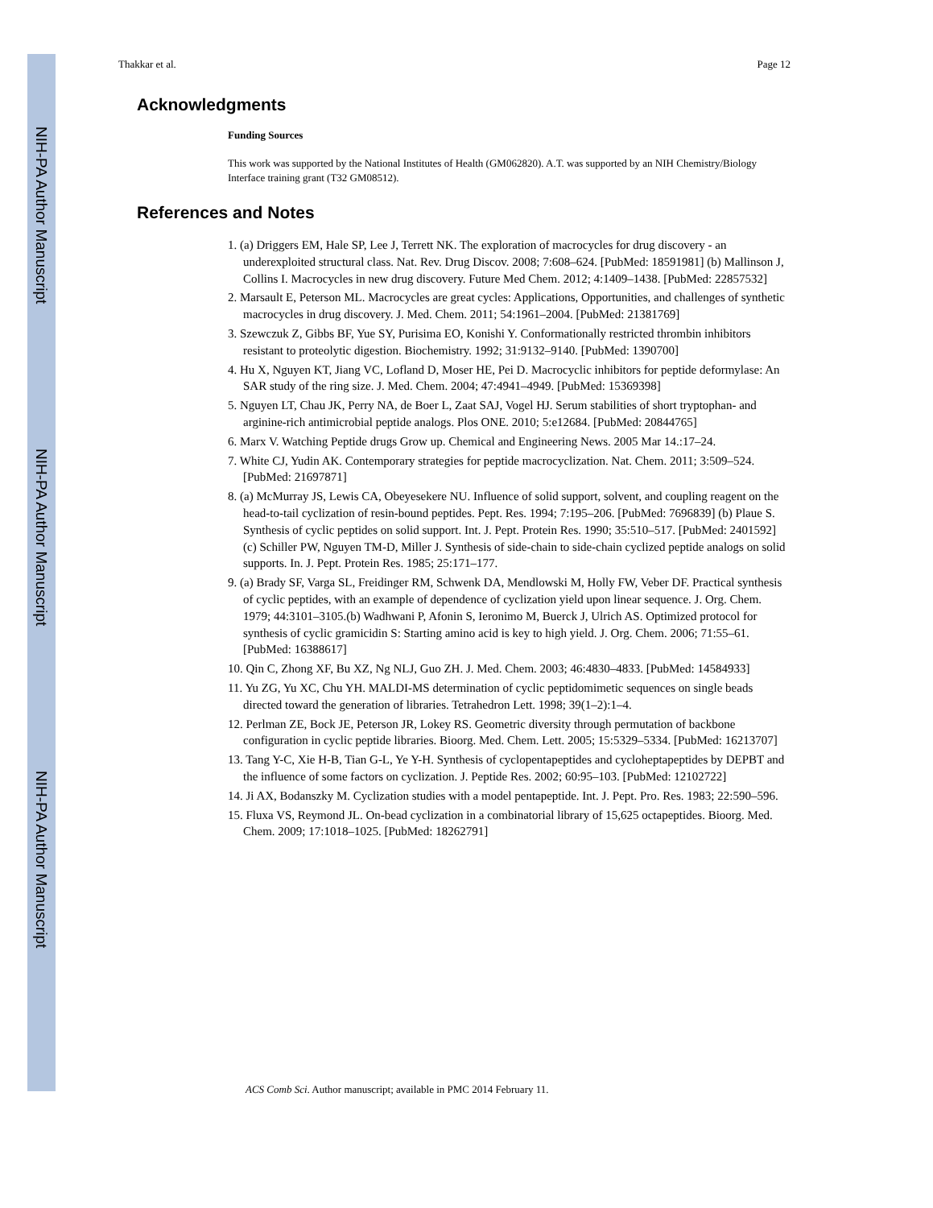NIH-PA Author Manuscript
NIH-PA Author Manuscript
NIH-PA Author Manuscript
Thakkar et al. Page 12
Acknowledgments
Funding Sources
This work was supported by the National Institutes of Health (GM062820). A.T. was supported by an NIH Chemistry/Biology Interface training grant (T32 GM08512).
References and Notes
1. (a) Driggers EM, Hale SP, Lee J, Terrett NK. The exploration of macrocycles for drug discovery - an underexploited structural class. Nat. Rev. Drug Discov. 2008; 7:608–624. [PubMed: 18591981] (b) Mallinson J, Collins I. Macrocycles in new drug discovery. Future Med Chem. 2012; 4:1409–1438. [PubMed: 22857532]
2. Marsault E, Peterson ML. Macrocycles are great cycles: Applications, Opportunities, and challenges of synthetic macrocycles in drug discovery. J. Med. Chem. 2011; 54:1961–2004. [PubMed: 21381769]
3. Szewczuk Z, Gibbs BF, Yue SY, Purisima EO, Konishi Y. Conformationally restricted thrombin inhibitors resistant to proteolytic digestion. Biochemistry. 1992; 31:9132–9140. [PubMed: 1390700]
4. Hu X, Nguyen KT, Jiang VC, Lofland D, Moser HE, Pei D. Macrocyclic inhibitors for peptide deformylase: An SAR study of the ring size. J. Med. Chem. 2004; 47:4941–4949. [PubMed: 15369398]
5. Nguyen LT, Chau JK, Perry NA, de Boer L, Zaat SAJ, Vogel HJ. Serum stabilities of short tryptophan- and arginine-rich antimicrobial peptide analogs. Plos ONE. 2010; 5:e12684. [PubMed: 20844765]
6. Marx V. Watching Peptide drugs Grow up. Chemical and Engineering News. 2005 Mar 14.:17–24.
7. White CJ, Yudin AK. Contemporary strategies for peptide macrocyclization. Nat. Chem. 2011; 3:509–524. [PubMed: 21697871]
8. (a) McMurray JS, Lewis CA, Obeyesekere NU. Influence of solid support, solvent, and coupling reagent on the head-to-tail cyclization of resin-bound peptides. Pept. Res. 1994; 7:195–206. [PubMed: 7696839] (b) Plaue S. Synthesis of cyclic peptides on solid support. Int. J. Pept. Protein Res. 1990; 35:510–517. [PubMed: 2401592] (c) Schiller PW, Nguyen TM-D, Miller J. Synthesis of side-chain to side-chain cyclized peptide analogs on solid supports. In. J. Pept. Protein Res. 1985; 25:171–177.
9. (a) Brady SF, Varga SL, Freidinger RM, Schwenk DA, Mendlowski M, Holly FW, Veber DF. Practical synthesis of cyclic peptides, with an example of dependence of cyclization yield upon linear sequence. J. Org. Chem. 1979; 44:3101–3105.(b) Wadhwani P, Afonin S, Ieronimo M, Buerck J, Ulrich AS. Optimized protocol for synthesis of cyclic gramicidin S: Starting amino acid is key to high yield. J. Org. Chem. 2006; 71:55–61. [PubMed: 16388617]
10. Qin C, Zhong XF, Bu XZ, Ng NLJ, Guo ZH. J. Med. Chem. 2003; 46:4830–4833. [PubMed: 14584933]
11. Yu ZG, Yu XC, Chu YH. MALDI-MS determination of cyclic peptidomimetic sequences on single beads directed toward the generation of libraries. Tetrahedron Lett. 1998; 39(1–2):1–4.
12. Perlman ZE, Bock JE, Peterson JR, Lokey RS. Geometric diversity through permutation of backbone configuration in cyclic peptide libraries. Bioorg. Med. Chem. Lett. 2005; 15:5329–5334. [PubMed: 16213707]
13. Tang Y-C, Xie H-B, Tian G-L, Ye Y-H. Synthesis of cyclopentapeptides and cycloheptapeptides by DEPBT and the influence of some factors on cyclization. J. Peptide Res. 2002; 60:95–103. [PubMed: 12102722]
14. Ji AX, Bodanszky M. Cyclization studies with a model pentapeptide. Int. J. Pept. Pro. Res. 1983; 22:590–596.
15. Fluxa VS, Reymond JL. On-bead cyclization in a combinatorial library of 15,625 octapeptides. Bioorg. Med. Chem. 2009; 17:1018–1025. [PubMed: 18262791]
ACS Comb Sci. Author manuscript; available in PMC 2014 February 11.